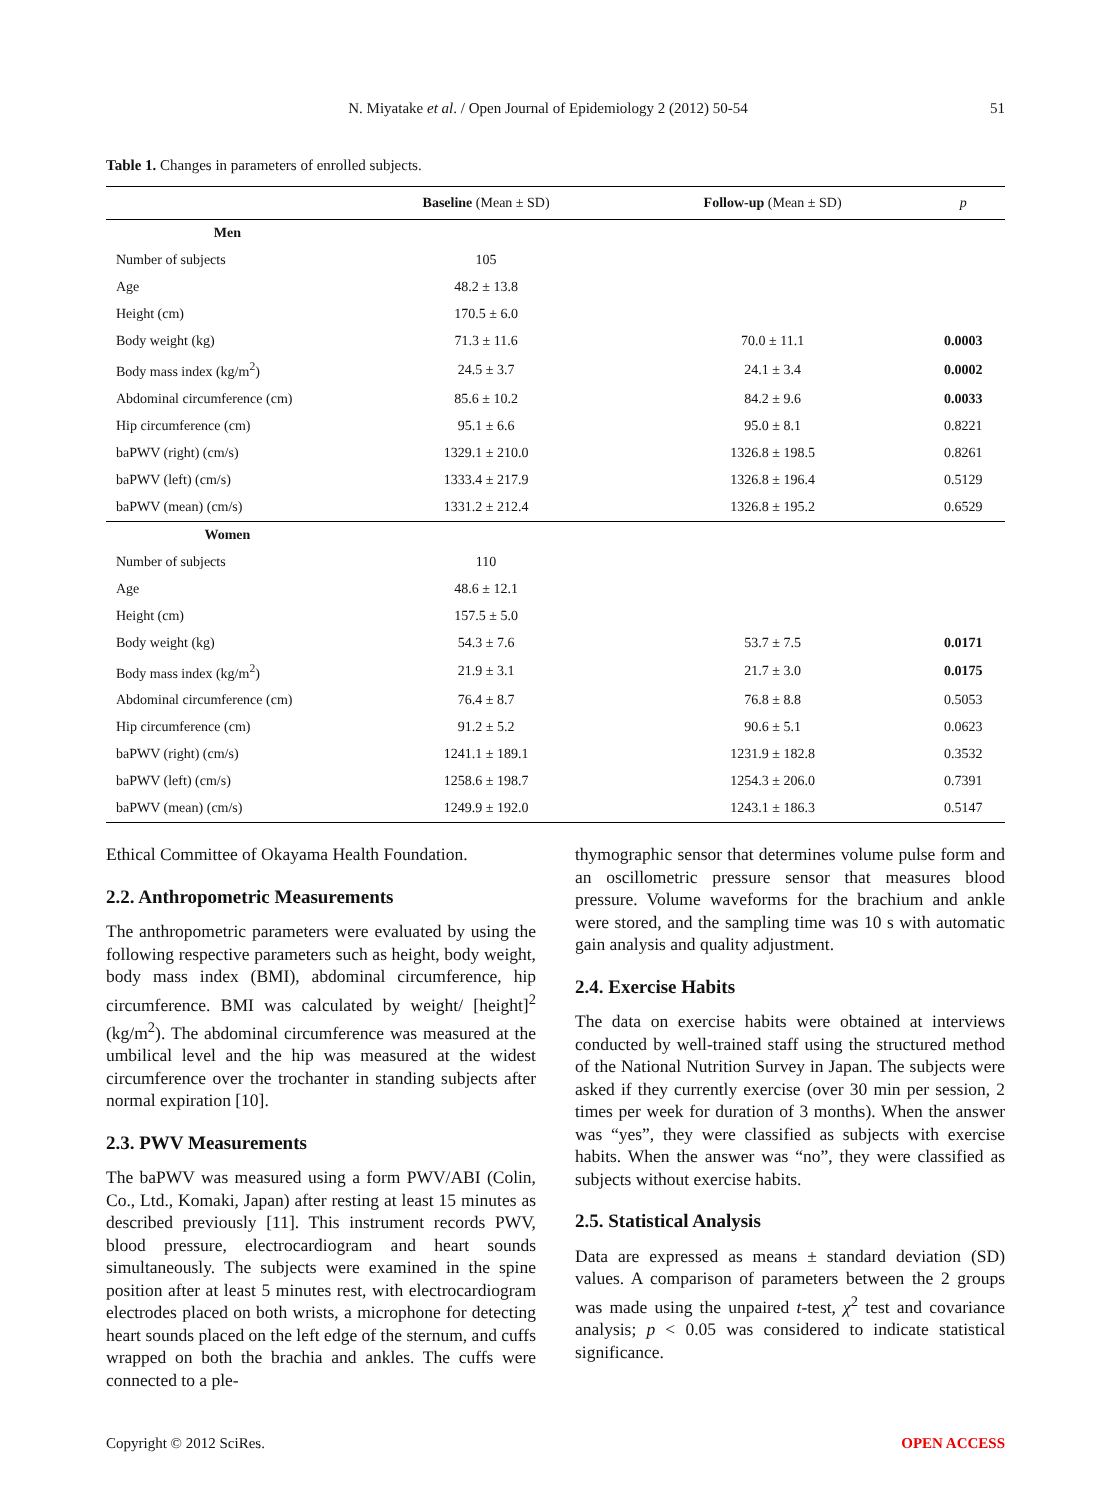N. Miyatake et al. / Open Journal of Epidemiology 2 (2012) 50-54 51
Table 1. Changes in parameters of enrolled subjects.
| | Baseline (Mean ± SD) | Follow-up (Mean ± SD) | p |
| --- | --- | --- | --- |
| Men | | | |
| Number of subjects | 105 | | |
| Age | 48.2 ± 13.8 | | |
| Height (cm) | 170.5 ± 6.0 | | |
| Body weight (kg) | 71.3 ± 11.6 | 70.0 ± 11.1 | 0.0003 |
| Body mass index (kg/m<sup>2</sup>) | 24.5 ± 3.7 | 24.1 ± 3.4 | 0.0002 |
| Abdominal circumference (cm) | 85.6 ± 10.2 | 84.2 ± 9.6 | 0.0033 |
| Hip circumference (cm) | 95.1 ± 6.6 | 95.0 ± 8.1 | 0.8221 |
| baPWV (right) (cm/s) | 1329.1 ± 210.0 | 1326.8 ± 198.5 | 0.8261 |
| baPWV (left) (cm/s) | 1333.4 ± 217.9 | 1326.8 ± 196.4 | 0.5129 |
| baPWV (mean) (cm/s) | 1331.2 ± 212.4 | 1326.8 ± 195.2 | 0.6529 |
| Women | | | |
| Number of subjects | 110 | | |
| Age | 48.6 ± 12.1 | | |
| Height (cm) | 157.5 ± 5.0 | | |
| Body weight (kg) | 54.3 ± 7.6 | 53.7 ± 7.5 | 0.0171 |
| Body mass index (kg/m<sup>2</sup>) | 21.9 ± 3.1 | 21.7 ± 3.0 | 0.0175 |
| Abdominal circumference (cm) | 76.4 ± 8.7 | 76.8 ± 8.8 | 0.5053 |
| Hip circumference (cm) | 91.2 ± 5.2 | 90.6 ± 5.1 | 0.0623 |
| baPWV (right) (cm/s) | 1241.1 ± 189.1 | 1231.9 ± 182.8 | 0.3532 |
| baPWV (left) (cm/s) | 1258.6 ± 198.7 | 1254.3 ± 206.0 | 0.7391 |
| baPWV (mean) (cm/s) | 1249.9 ± 192.0 | 1243.1 ± 186.3 | 0.5147 |
Ethical Committee of Okayama Health Foundation.
2.2. Anthropometric Measurements
The anthropometric parameters were evaluated by using the following respective parameters such as height, body weight, body mass index (BMI), abdominal circumference, hip circumference. BMI was calculated by weight/ [height]<sup>2</sup> (kg/m<sup>2</sup>). The abdominal circumference was measured at the umbilical level and the hip was measured at the widest circumference over the trochanter in standing subjects after normal expiration [10].
2.3. PWV Measurements
The baPWV was measured using a form PWV/ABI (Colin, Co., Ltd., Komaki, Japan) after resting at least 15 minutes as described previously [11]. This instrument records PWV, blood pressure, electrocardiogram and heart sounds simultaneously. The subjects were examined in the spine position after at least 5 minutes rest, with electrocardiogram electrodes placed on both wrists, a microphone for detecting heart sounds placed on the left edge of the sternum, and cuffs wrapped on both the brachia and ankles. The cuffs were connected to a ple-
thymographic sensor that determines volume pulse form and an oscillometric pressure sensor that measures blood pressure. Volume waveforms for the brachium and ankle were stored, and the sampling time was 10 s with automatic gain analysis and quality adjustment.
2.4. Exercise Habits
The data on exercise habits were obtained at interviews conducted by well-trained staff using the structured method of the National Nutrition Survey in Japan. The subjects were asked if they currently exercise (over 30 min per session, 2 times per week for duration of 3 months). When the answer was “yes”, they were classified as subjects with exercise habits. When the answer was “no”, they were classified as subjects without exercise habits.
2.5. Statistical Analysis
Data are expressed as means ± standard deviation (SD) values. A comparison of parameters between the 2 groups was made using the unpaired t-test, χ<sup>2</sup> test and covariance analysis; p < 0.05 was considered to indicate statistical significance.
Copyright © 2012 SciRes. OPEN ACCESS